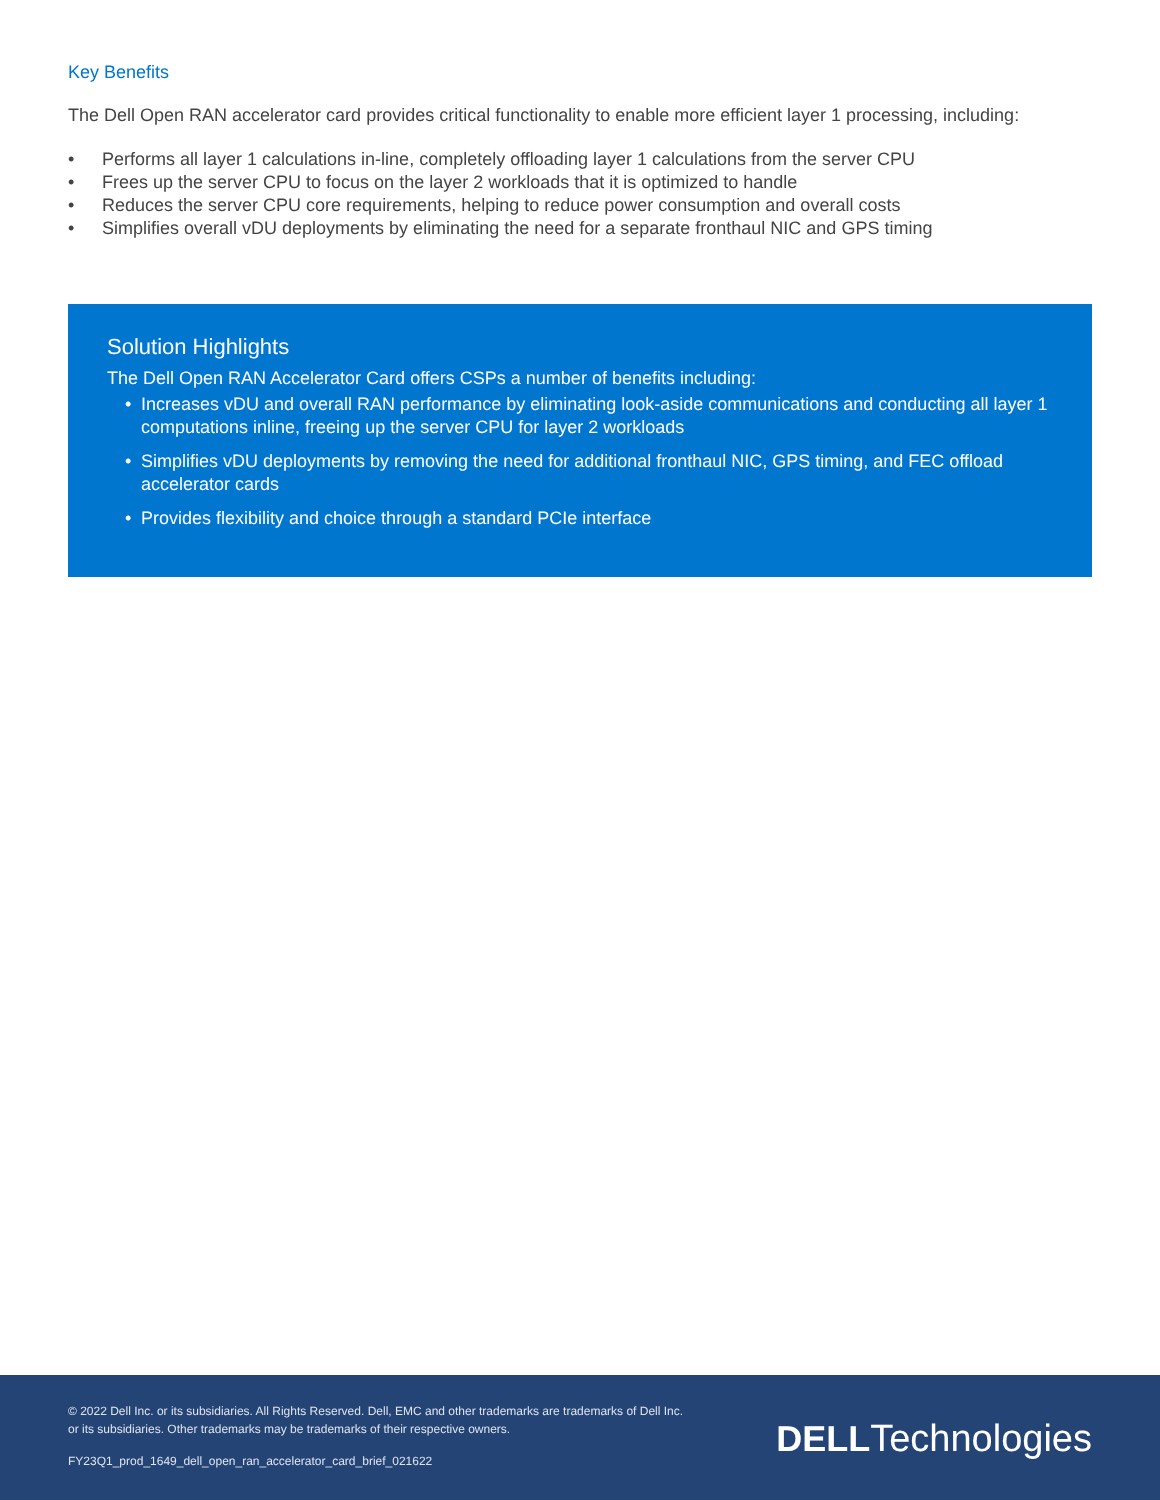Key Benefits
The Dell Open RAN accelerator card provides critical functionality to enable more efficient layer 1 processing, including:
• Performs all layer 1 calculations in-line, completely offloading layer 1 calculations from the server CPU
• Frees up the server CPU to focus on the layer 2 workloads that it is optimized to handle
• Reduces the server CPU core requirements, helping to reduce power consumption and overall costs
• Simplifies overall vDU deployments by eliminating the need for a separate fronthaul NIC and GPS timing
Solution Highlights
The Dell Open RAN Accelerator Card offers CSPs a number of benefits including:
• Increases vDU and overall RAN performance by eliminating look-aside communications and conducting all layer 1 computations inline, freeing up the server CPU for layer 2 workloads
• Simplifies vDU deployments by removing the need for additional fronthaul NIC, GPS timing, and FEC offload accelerator cards
• Provides flexibility and choice through a standard PCIe interface
© 2022 Dell Inc. or its subsidiaries. All Rights Reserved. Dell, EMC and other trademarks are trademarks of Dell Inc.
or its subsidiaries. Other trademarks may be trademarks of their respective owners.
FY23Q1_prod_1649_dell_open_ran_accelerator_card_brief_021622
DELLTechnologies